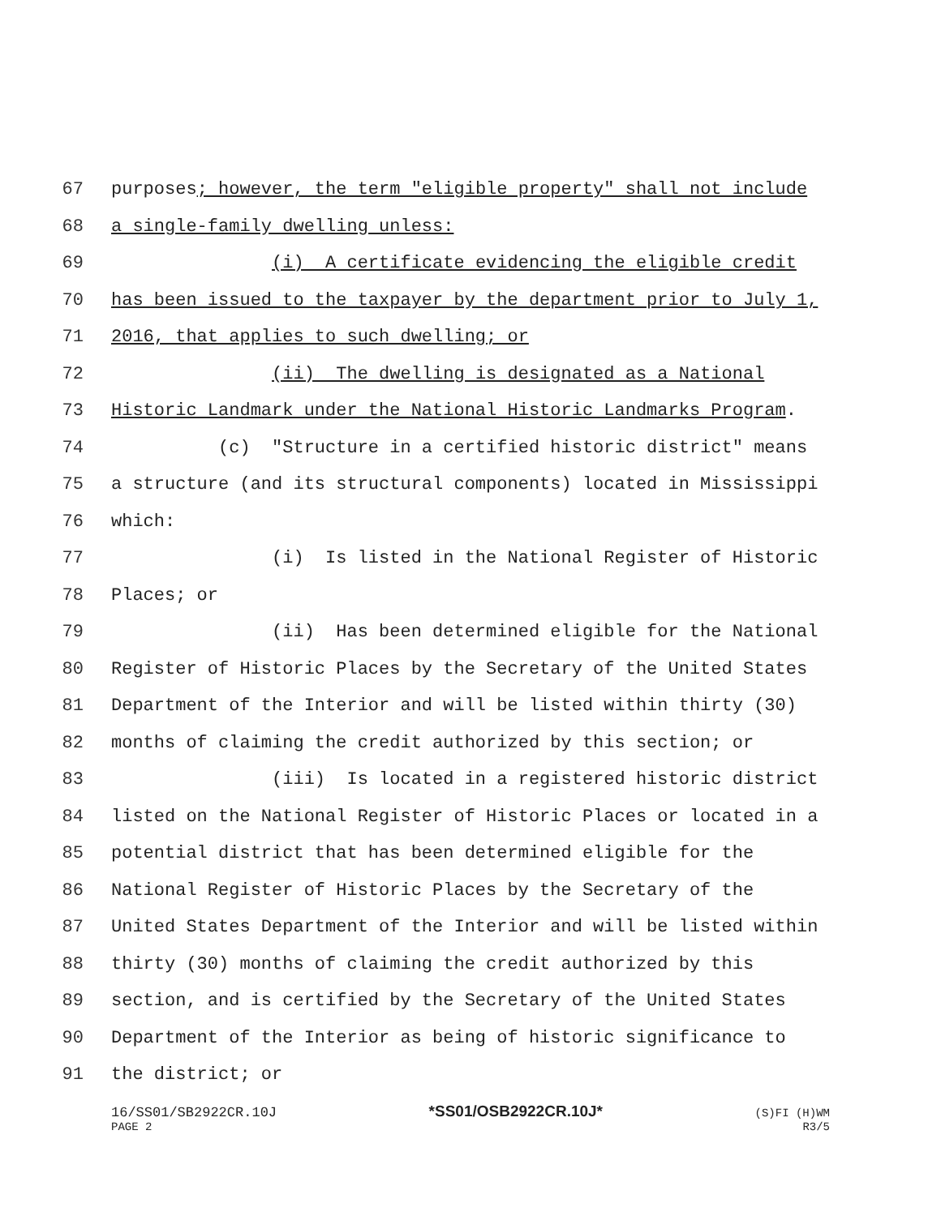67 purposes; however, the term "eligible property" shall not include
68 a single-family dwelling unless:
69 (i) A certificate evidencing the eligible credit
70 has been issued to the taxpayer by the department prior to July 1,
71 2016, that applies to such dwelling; or
72 (ii) The dwelling is designated as a National
73 Historic Landmark under the National Historic Landmarks Program.
74 (c) "Structure in a certified historic district" means
75 a structure (and its structural components) located in Mississippi
76 which:
77 (i) Is listed in the National Register of Historic
78 Places; or
79 (ii) Has been determined eligible for the National
80 Register of Historic Places by the Secretary of the United States
81 Department of the Interior and will be listed within thirty (30)
82 months of claiming the credit authorized by this section; or
83 (iii) Is located in a registered historic district
84 listed on the National Register of Historic Places or located in a
85 potential district that has been determined eligible for the
86 National Register of Historic Places by the Secretary of the
87 United States Department of the Interior and will be listed within
88 thirty (30) months of claiming the credit authorized by this
89 section, and is certified by the Secretary of the United States
90 Department of the Interior as being of historic significance to
91 the district; or
16/SS01/SB2922CR.10J *SS01/OSB2922CR.10J* (S)FI (H)WM
PAGE 2 R3/5